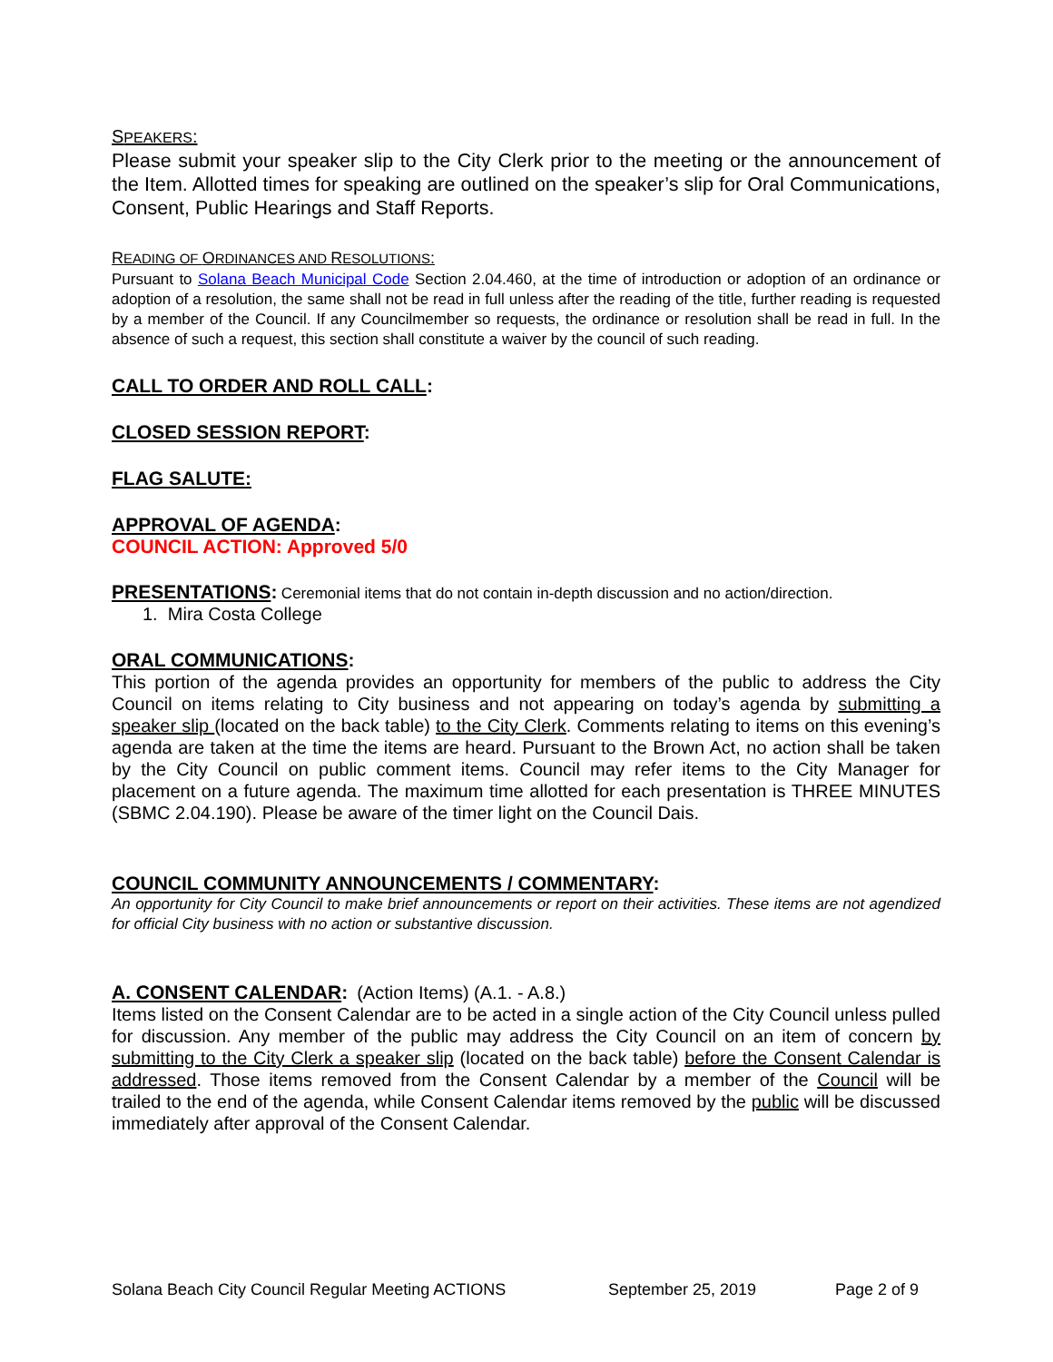SPEAKERS:
Please submit your speaker slip to the City Clerk prior to the meeting or the announcement of the Item. Allotted times for speaking are outlined on the speaker’s slip for Oral Communications, Consent, Public Hearings and Staff Reports.
READING OF ORDINANCES AND RESOLUTIONS:
Pursuant to Solana Beach Municipal Code Section 2.04.460, at the time of introduction or adoption of an ordinance or adoption of a resolution, the same shall not be read in full unless after the reading of the title, further reading is requested by a member of the Council. If any Councilmember so requests, the ordinance or resolution shall be read in full. In the absence of such a request, this section shall constitute a waiver by the council of such reading.
CALL TO ORDER AND ROLL CALL:
CLOSED SESSION REPORT:
FLAG SALUTE:
APPROVAL OF AGENDA:
COUNCIL ACTION: Approved 5/0
PRESENTATIONS: Ceremonial items that do not contain in-depth discussion and no action/direction.
1. Mira Costa College
ORAL COMMUNICATIONS:
This portion of the agenda provides an opportunity for members of the public to address the City Council on items relating to City business and not appearing on today’s agenda by submitting a speaker slip (located on the back table) to the City Clerk. Comments relating to items on this evening’s agenda are taken at the time the items are heard. Pursuant to the Brown Act, no action shall be taken by the City Council on public comment items. Council may refer items to the City Manager for placement on a future agenda. The maximum time allotted for each presentation is THREE MINUTES (SBMC 2.04.190). Please be aware of the timer light on the Council Dais.
COUNCIL COMMUNITY ANNOUNCEMENTS / COMMENTARY:
An opportunity for City Council to make brief announcements or report on their activities. These items are not agendized for official City business with no action or substantive discussion.
A. CONSENT CALENDAR: (Action Items) (A.1. - A.8.)
Items listed on the Consent Calendar are to be acted in a single action of the City Council unless pulled for discussion. Any member of the public may address the City Council on an item of concern by submitting to the City Clerk a speaker slip (located on the back table) before the Consent Calendar is addressed. Those items removed from the Consent Calendar by a member of the Council will be trailed to the end of the agenda, while Consent Calendar items removed by the public will be discussed immediately after approval of the Consent Calendar.
Solana Beach City Council Regular Meeting ACTIONS September 25, 2019 Page 2 of 9